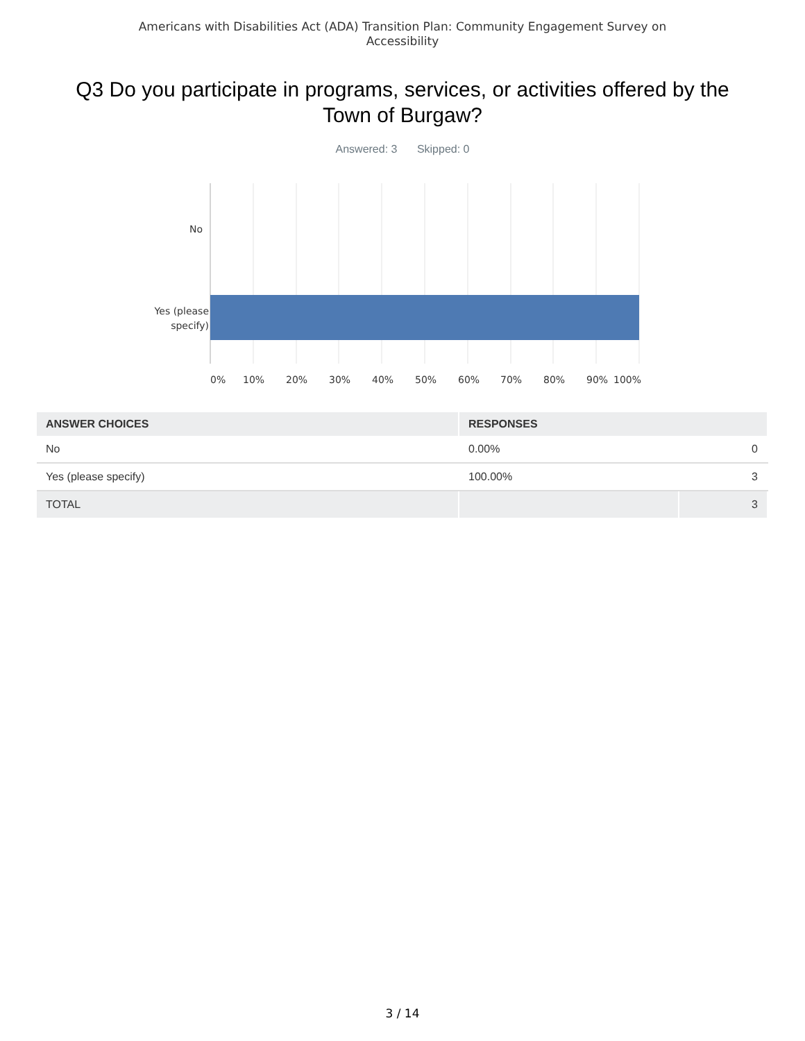Americans with Disabilities Act (ADA) Transition Plan: Community Engagement Survey on
Accessibility
Q3 Do you participate in programs, services, or activities offered by the Town of Burgaw?
Answered: 3 Skipped: 0
No
Yes (please
specify)
0%
10%
20%
30%
40%
50%
60%
70%
80%
90%
100%
| ANSWER CHOICES | RESPONSES | |
| --- | --- | --- |
| No | 0.00% | 0 |
| Yes (please specify) | 100.00% | 3 |
| TOTAL | | 3 |
3 / 14